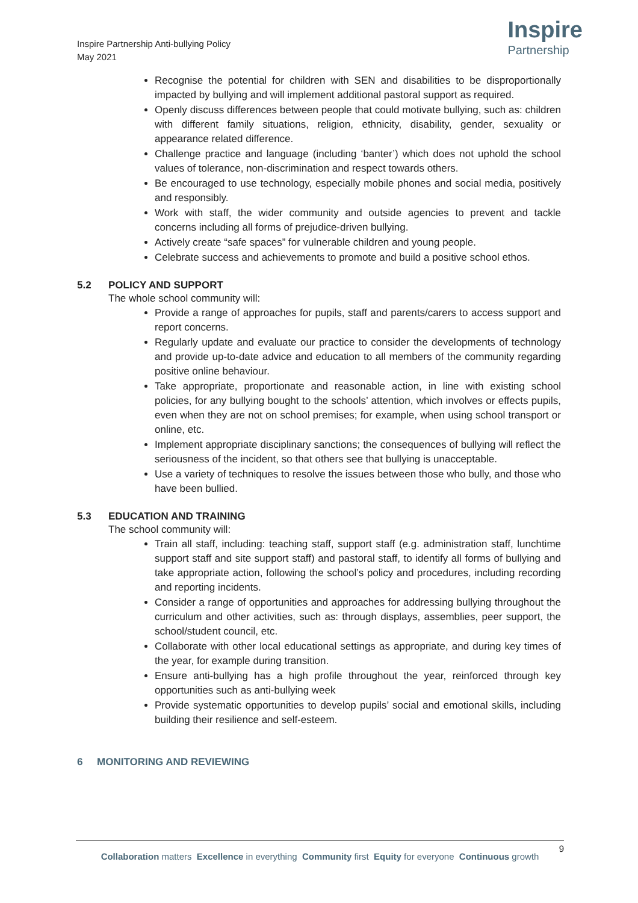Inspire Partnership Anti-bullying Policy
May 2021
Inspire
Partnership
Recognise the potential for children with SEN and disabilities to be disproportionally impacted by bullying and will implement additional pastoral support as required.
Openly discuss differences between people that could motivate bullying, such as: children with different family situations, religion, ethnicity, disability, gender, sexuality or appearance related difference.
Challenge practice and language (including ‘banter’) which does not uphold the school values of tolerance, non-discrimination and respect towards others.
Be encouraged to use technology, especially mobile phones and social media, positively and responsibly.
Work with staff, the wider community and outside agencies to prevent and tackle concerns including all forms of prejudice-driven bullying.
Actively create “safe spaces” for vulnerable children and young people.
Celebrate success and achievements to promote and build a positive school ethos.
5.2 POLICY AND SUPPORT
The whole school community will:
Provide a range of approaches for pupils, staff and parents/carers to access support and report concerns.
Regularly update and evaluate our practice to consider the developments of technology and provide up-to-date advice and education to all members of the community regarding positive online behaviour.
Take appropriate, proportionate and reasonable action, in line with existing school policies, for any bullying bought to the schools’ attention, which involves or effects pupils, even when they are not on school premises; for example, when using school transport or online, etc.
Implement appropriate disciplinary sanctions; the consequences of bullying will reflect the seriousness of the incident, so that others see that bullying is unacceptable.
Use a variety of techniques to resolve the issues between those who bully, and those who have been bullied.
5.3 EDUCATION AND TRAINING
The school community will:
Train all staff, including: teaching staff, support staff (e.g. administration staff, lunchtime support staff and site support staff) and pastoral staff, to identify all forms of bullying and take appropriate action, following the school’s policy and procedures, including recording and reporting incidents.
Consider a range of opportunities and approaches for addressing bullying throughout the curriculum and other activities, such as: through displays, assemblies, peer support, the school/student council, etc.
Collaborate with other local educational settings as appropriate, and during key times of the year, for example during transition.
Ensure anti-bullying has a high profile throughout the year, reinforced through key opportunities such as anti-bullying week
Provide systematic opportunities to develop pupils’ social and emotional skills, including building their resilience and self-esteem.
6 MONITORING AND REVIEWING
9
Collaboration matters Excellence in everything Community first Equity for everyone Continuous growth